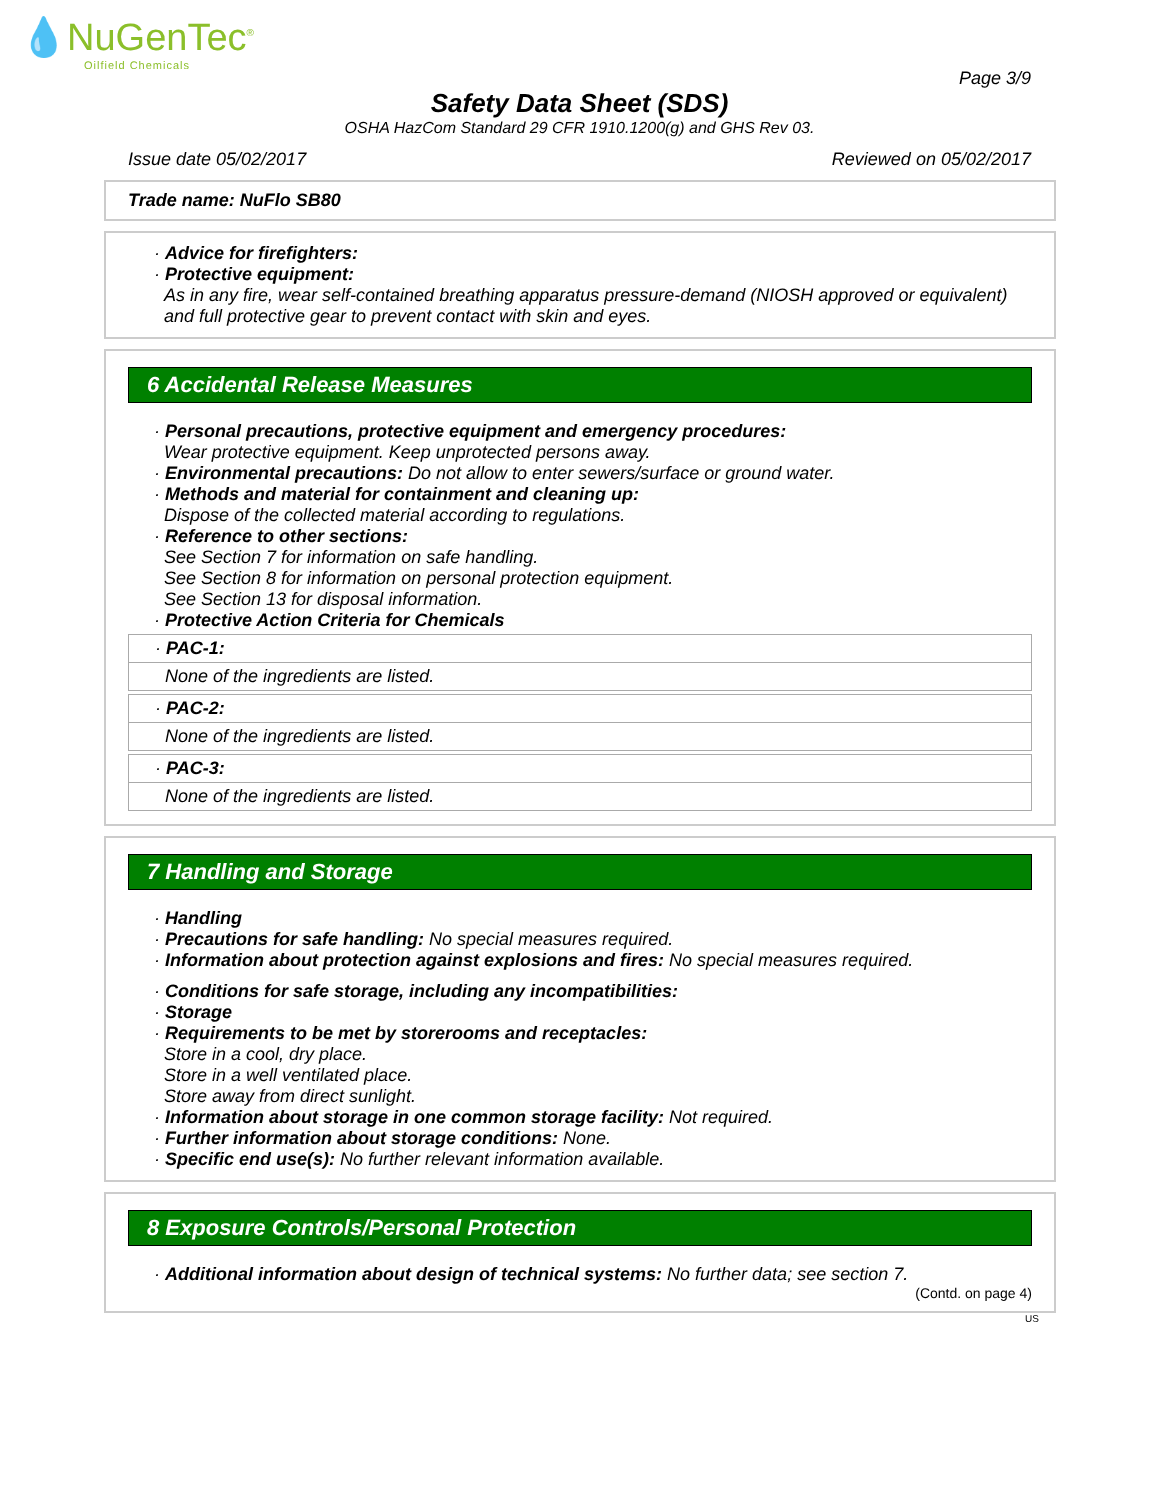💧NuGenTec<sup>®</sup>
Oilfield Chemicals
Page 3/9
Safety Data Sheet (SDS)
OSHA HazCom Standard 29 CFR 1910.1200(g) and GHS Rev 03.
Issue date 05/02/2017 Reviewed on 05/02/2017
Trade name: NuFlo SB80
· Advice for firefighters:
· Protective equipment:
As in any fire, wear self-contained breathing apparatus pressure-demand (NIOSH approved or equivalent) and full protective gear to prevent contact with skin and eyes.
6 Accidental Release Measures
· Personal precautions, protective equipment and emergency procedures:
Wear protective equipment. Keep unprotected persons away.
· Environmental precautions: Do not allow to enter sewers/surface or ground water.
· Methods and material for containment and cleaning up:
Dispose of the collected material according to regulations.
· Reference to other sections:
See Section 7 for information on safe handling.
See Section 8 for information on personal protection equipment.
See Section 13 for disposal information.
· Protective Action Criteria for Chemicals
· PAC-1:
None of the ingredients are listed.
· PAC-2:
None of the ingredients are listed.
· PAC-3:
None of the ingredients are listed.
7 Handling and Storage
· Handling
· Precautions for safe handling: No special measures required.
· Information about protection against explosions and fires: No special measures required.
· Conditions for safe storage, including any incompatibilities:
· Storage
· Requirements to be met by storerooms and receptacles:
Store in a cool, dry place.
Store in a well ventilated place.
Store away from direct sunlight.
· Information about storage in one common storage facility: Not required.
· Further information about storage conditions: None.
· Specific end use(s): No further relevant information available.
8 Exposure Controls/Personal Protection
· Additional information about design of technical systems: No further data; see section 7.
(Contd. on page 4)
US